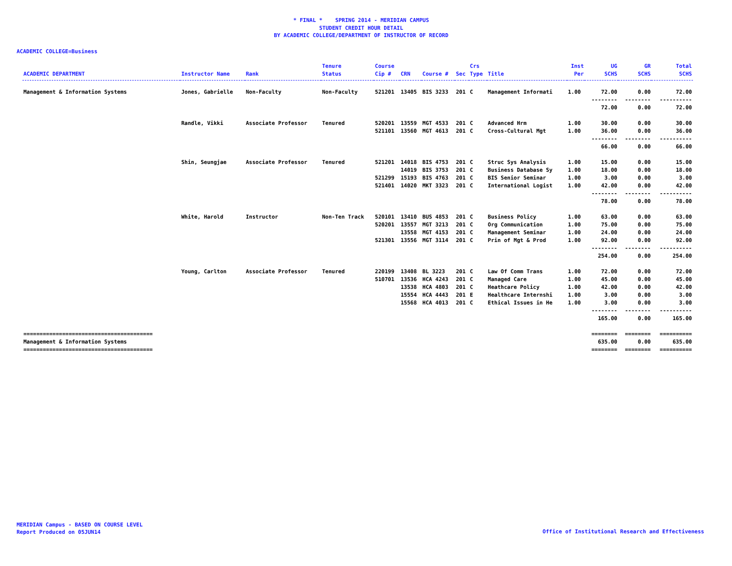* FINAL * SPRING 2014 - MERIDIAN CAMPUS
STUDENT CREDIT HOUR DETAIL
BY ACADEMIC COLLEGE/DEPARTMENT OF INSTRUCTOR OF RECORD
ACADEMIC COLLEGE=Business
| ACADEMIC DEPARTMENT | Instructor Name | Rank | Tenure Status | Course Cip # | CRN | Course # | Sec | Crs Type | Title | Inst Per | UG SCHS | GR SCHS | Total SCHS |
| --- | --- | --- | --- | --- | --- | --- | --- | --- | --- | --- | --- | --- | --- |
| Management & Information Systems | Jones, Gabrielle | Non-Faculty | Non-Faculty | 521201 | 13405 | BIS 3233 | 201 | C | Management Informati | 1.00 | 72.00 | 0.00 | 72.00 |
| | | | | | | | | | | | -------- | -------- | ---------- |
| | | | | | | | | | | | 72.00 | 0.00 | 72.00 |
| | Randle, Vikki | Associate Professor | Tenured | 520201 | 13559 | MGT 4533 | 201 | C | Advanced Hrm | 1.00 | 30.00 | 0.00 | 30.00 |
| | | | | 521101 | 13560 | MGT 4613 | 201 | C | Cross-Cultural Mgt | 1.00 | 36.00 | 0.00 | 36.00 |
| | | | | | | | | | | | -------- | -------- | ---------- |
| | | | | | | | | | | | 66.00 | 0.00 | 66.00 |
| | Shin, Seungjae | Associate Professor | Tenured | 521201 | 14018 | BIS 4753 | 201 | C | Struc Sys Analysis | 1.00 | 15.00 | 0.00 | 15.00 |
| | | | | | 14019 | BIS 3753 | 201 | C | Business Database Sy | 1.00 | 18.00 | 0.00 | 18.00 |
| | | | | 521299 | 15193 | BIS 4763 | 201 | C | BIS Senior Seminar | 1.00 | 3.00 | 0.00 | 3.00 |
| | | | | 521401 | 14020 | MKT 3323 | 201 | C | International Logist | 1.00 | 42.00 | 0.00 | 42.00 |
| | | | | | | | | | | | -------- | -------- | ---------- |
| | | | | | | | | | | | 78.00 | 0.00 | 78.00 |
| | White, Harold | Instructor | Non-Ten Track | 520101 | 13410 | BUS 4853 | 201 | C | Business Policy | 1.00 | 63.00 | 0.00 | 63.00 |
| | | | | 520201 | 13557 | MGT 3213 | 201 | C | Org Communication | 1.00 | 75.00 | 0.00 | 75.00 |
| | | | | | 13558 | MGT 4153 | 201 | C | Management Seminar | 1.00 | 24.00 | 0.00 | 24.00 |
| | | | | 521301 | 13556 | MGT 3114 | 201 | C | Prin of Mgt & Prod | 1.00 | 92.00 | 0.00 | 92.00 |
| | | | | | | | | | | | -------- | -------- | ---------- |
| | | | | | | | | | | | 254.00 | 0.00 | 254.00 |
| | Young, Carlton | Associate Professor | Tenured | 220199 | 13408 | BL 3223 | 201 | C | Law Of Comm Trans | 1.00 | 72.00 | 0.00 | 72.00 |
| | | | | 510701 | 13536 | HCA 4243 | 201 | C | Managed Care | 1.00 | 45.00 | 0.00 | 45.00 |
| | | | | | 13538 | HCA 4803 | 201 | C | Heathcare Policy | 1.00 | 42.00 | 0.00 | 42.00 |
| | | | | | 15554 | HCA 4443 | 201 | E | Healthcare Internshi | 1.00 | 3.00 | 0.00 | 3.00 |
| | | | | | 15568 | HCA 4013 | 201 | C | Ethical Issues in He | 1.00 | 3.00 | 0.00 | 3.00 |
| | | | | | | | | | | | -------- | -------- | ---------- |
| | | | | | | | | | | | 165.00 | 0.00 | 165.00 |
| ======================================== | | | | | | | | | | | ======== | ======== | ========== |
| Management & Information Systems | | | | | | | | | | | 635.00 | 0.00 | 635.00 |
| ======================================== | | | | | | | | | | | ======== | ======== | ========== |
MERIDIAN Campus - BASED ON COURSE LEVEL
Report Produced on 05JUN14
Office of Institutional Research and Effectiveness